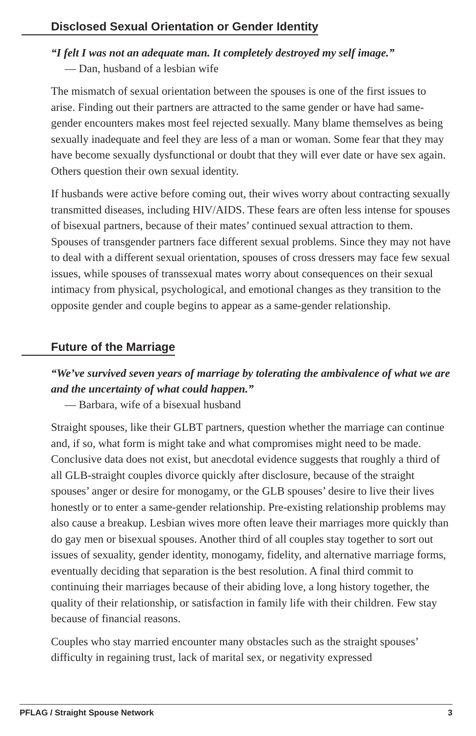Disclosed Sexual Orientation or Gender Identity
“I felt I was not an adequate man. It completely destroyed my self image.”
— Dan, husband of a lesbian wife
The mismatch of sexual orientation between the spouses is one of the first issues to arise. Finding out their partners are attracted to the same gender or have had same-gender encounters makes most feel rejected sexually. Many blame themselves as being sexually inadequate and feel they are less of a man or woman. Some fear that they may have become sexually dysfunctional or doubt that they will ever date or have sex again. Others question their own sexual identity.
If husbands were active before coming out, their wives worry about contracting sexually transmitted diseases, including HIV/AIDS. These fears are often less intense for spouses of bisexual partners, because of their mates’ continued sexual attraction to them. Spouses of transgender partners face different sexual problems. Since they may not have to deal with a different sexual orientation, spouses of cross dressers may face few sexual issues, while spouses of transsexual mates worry about consequences on their sexual intimacy from physical, psychological, and emotional changes as they transition to the opposite gender and couple begins to appear as a same-gender relationship.
Future of the Marriage
“We’ve survived seven years of marriage by tolerating the ambivalence of what we are and the uncertainty of what could happen.”
— Barbara, wife of a bisexual husband
Straight spouses, like their GLBT partners, question whether the marriage can continue and, if so, what form is might take and what compromises might need to be made. Conclusive data does not exist, but anecdotal evidence suggests that roughly a third of all GLB-straight couples divorce quickly after disclosure, because of the straight spouses’ anger or desire for monogamy, or the GLB spouses’ desire to live their lives honestly or to enter a same-gender relationship. Pre-existing relationship problems may also cause a breakup. Lesbian wives more often leave their marriages more quickly than do gay men or bisexual spouses. Another third of all couples stay together to sort out issues of sexuality, gender identity, monogamy, fidelity, and alternative marriage forms, eventually deciding that separation is the best resolution. A final third commit to continuing their marriages because of their abiding love, a long history together, the quality of their relationship, or satisfaction in family life with their children. Few stay because of financial reasons.
Couples who stay married encounter many obstacles such as the straight spouses’ difficulty in regaining trust, lack of marital sex, or negativity expressed
PFLAG / Straight Spouse Network 3